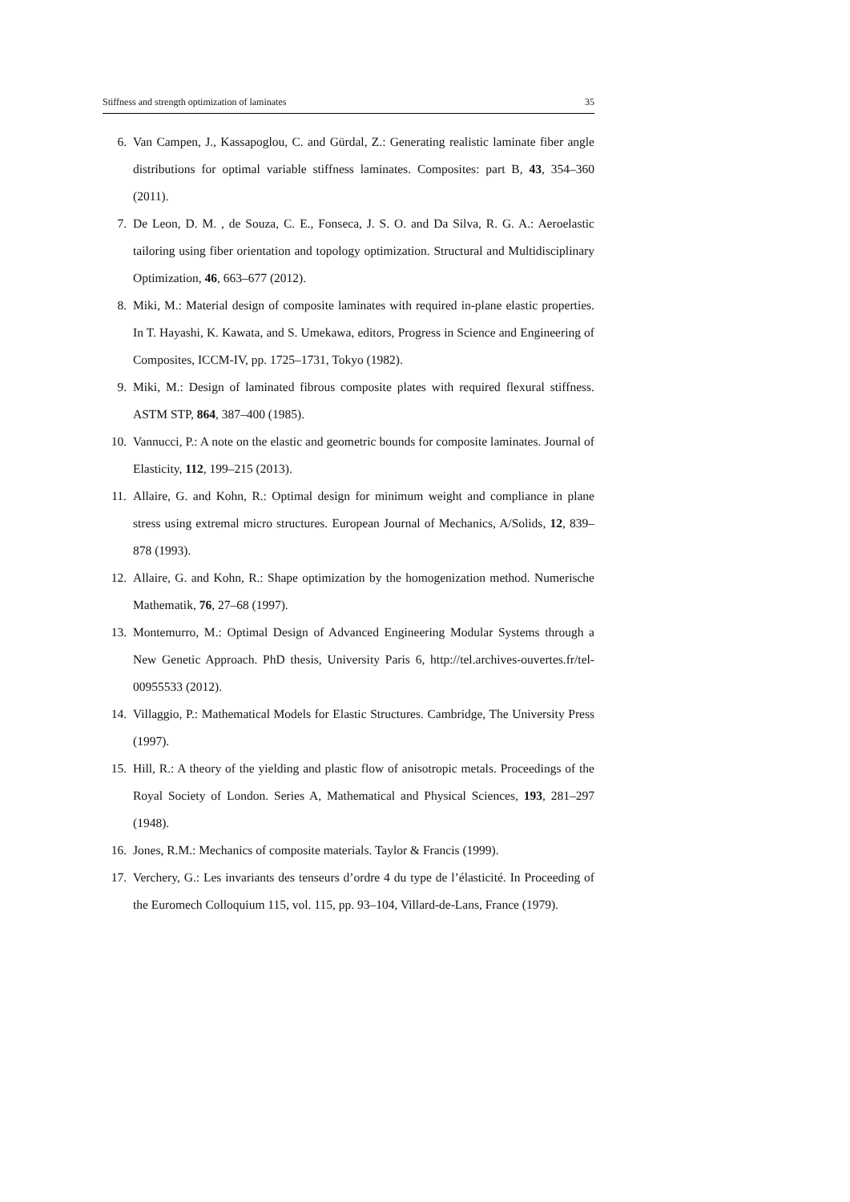Stiffness and strength optimization of laminates 35
6. Van Campen, J., Kassapoglou, C. and Gürdal, Z.: Generating realistic laminate fiber angle distributions for optimal variable stiffness laminates. Composites: part B, 43, 354–360 (2011).
7. De Leon, D. M. , de Souza, C. E., Fonseca, J. S. O. and Da Silva, R. G. A.: Aeroelastic tailoring using fiber orientation and topology optimization. Structural and Multidisciplinary Optimization, 46, 663–677 (2012).
8. Miki, M.: Material design of composite laminates with required in-plane elastic properties. In T. Hayashi, K. Kawata, and S. Umekawa, editors, Progress in Science and Engineering of Composites, ICCM-IV, pp. 1725–1731, Tokyo (1982).
9. Miki, M.: Design of laminated fibrous composite plates with required flexural stiffness. ASTM STP, 864, 387–400 (1985).
10. Vannucci, P.: A note on the elastic and geometric bounds for composite laminates. Journal of Elasticity, 112, 199–215 (2013).
11. Allaire, G. and Kohn, R.: Optimal design for minimum weight and compliance in plane stress using extremal micro structures. European Journal of Mechanics, A/Solids, 12, 839–878 (1993).
12. Allaire, G. and Kohn, R.: Shape optimization by the homogenization method. Numerische Mathematik, 76, 27–68 (1997).
13. Montemurro, M.: Optimal Design of Advanced Engineering Modular Systems through a New Genetic Approach. PhD thesis, University Paris 6, http://tel.archives-ouvertes.fr/tel-00955533 (2012).
14. Villaggio, P.: Mathematical Models for Elastic Structures. Cambridge, The University Press (1997).
15. Hill, R.: A theory of the yielding and plastic flow of anisotropic metals. Proceedings of the Royal Society of London. Series A, Mathematical and Physical Sciences, 193, 281–297 (1948).
16. Jones, R.M.: Mechanics of composite materials. Taylor & Francis (1999).
17. Verchery, G.: Les invariants des tenseurs d’ordre 4 du type de l’élasticité. In Proceeding of the Euromech Colloquium 115, vol. 115, pp. 93–104, Villard-de-Lans, France (1979).